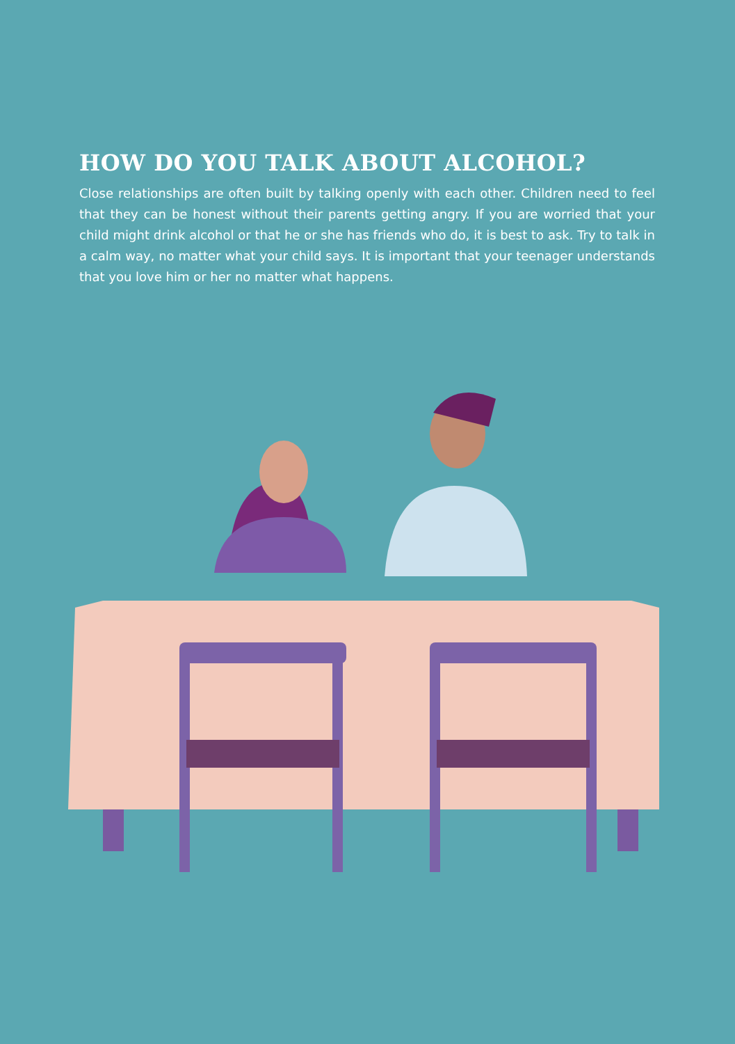HOW DO YOU TALK ABOUT ALCOHOL?
Close relationships are often built by talking openly with each other. Children need to feel that they can be honest without their parents getting angry. If you are worried that your child might drink alcohol or that he or she has friends who do, it is best to ask. Try to talk in a calm way, no matter what your child says. It is important that your teenager understands that you love him or her no matter what happens.